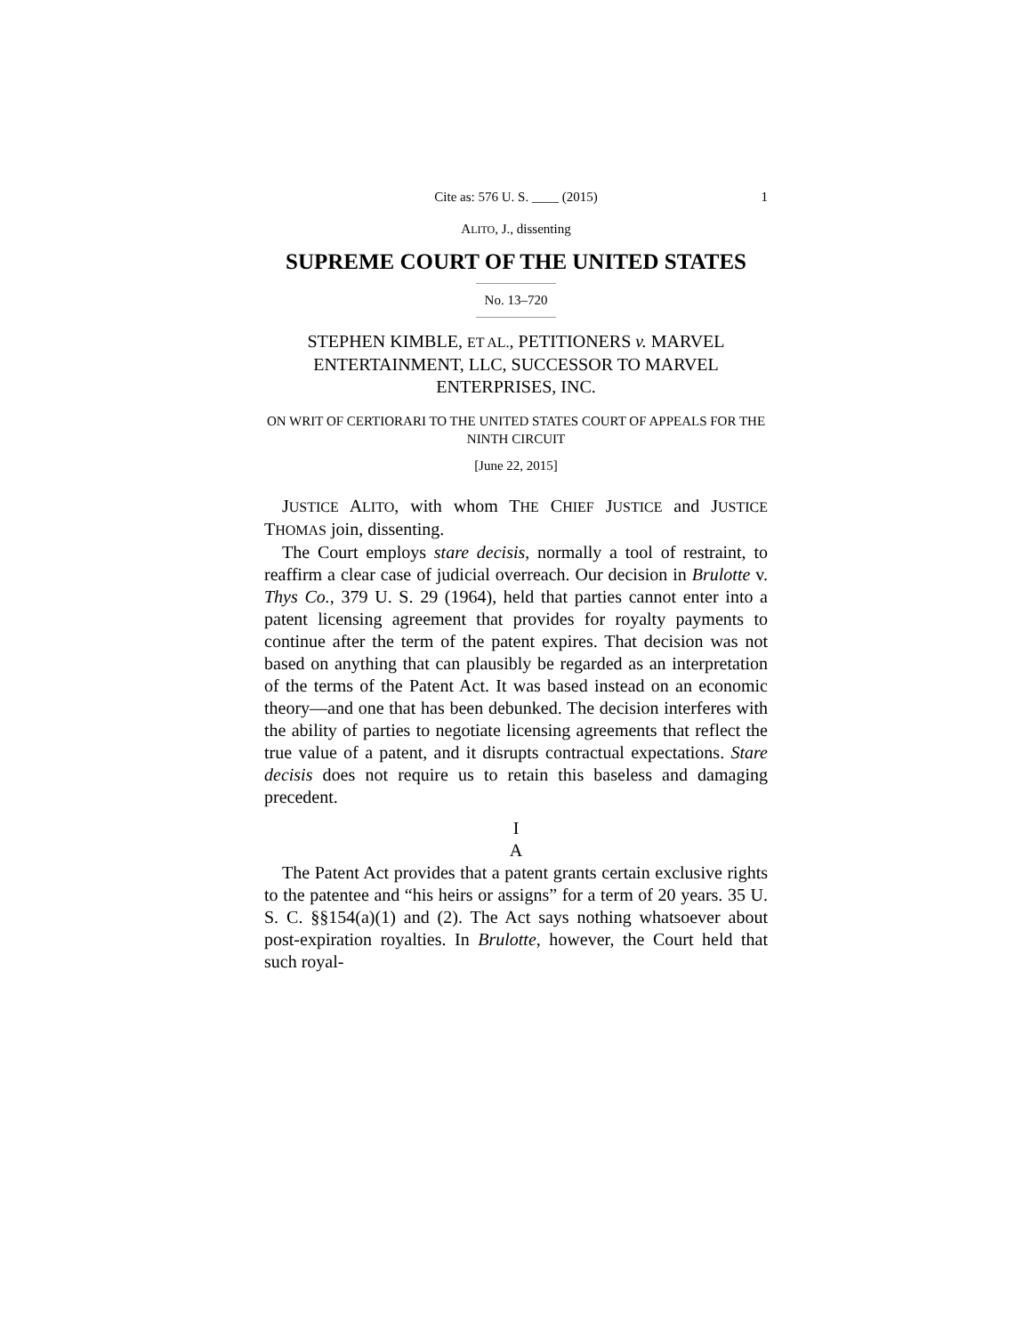Cite as: 576 U. S. ____ (2015) 1
ALITO, J., dissenting
SUPREME COURT OF THE UNITED STATES
No. 13–720
STEPHEN KIMBLE, ET AL., PETITIONERS v. MARVEL ENTERTAINMENT, LLC, SUCCESSOR TO MARVEL ENTERPRISES, INC.
ON WRIT OF CERTIORARI TO THE UNITED STATES COURT OF APPEALS FOR THE NINTH CIRCUIT
[June 22, 2015]
JUSTICE ALITO, with whom THE CHIEF JUSTICE and JUSTICE THOMAS join, dissenting.
The Court employs stare decisis, normally a tool of restraint, to reaffirm a clear case of judicial overreach. Our decision in Brulotte v. Thys Co., 379 U. S. 29 (1964), held that parties cannot enter into a patent licensing agreement that provides for royalty payments to continue after the term of the patent expires. That decision was not based on anything that can plausibly be regarded as an interpretation of the terms of the Patent Act. It was based instead on an economic theory—and one that has been debunked. The decision interferes with the ability of parties to negotiate licensing agreements that reflect the true value of a patent, and it disrupts contractual expectations. Stare decisis does not require us to retain this baseless and damaging precedent.
I
A
The Patent Act provides that a patent grants certain exclusive rights to the patentee and “his heirs or assigns” for a term of 20 years. 35 U. S. C. §§154(a)(1) and (2). The Act says nothing whatsoever about post-expiration royalties. In Brulotte, however, the Court held that such royal-